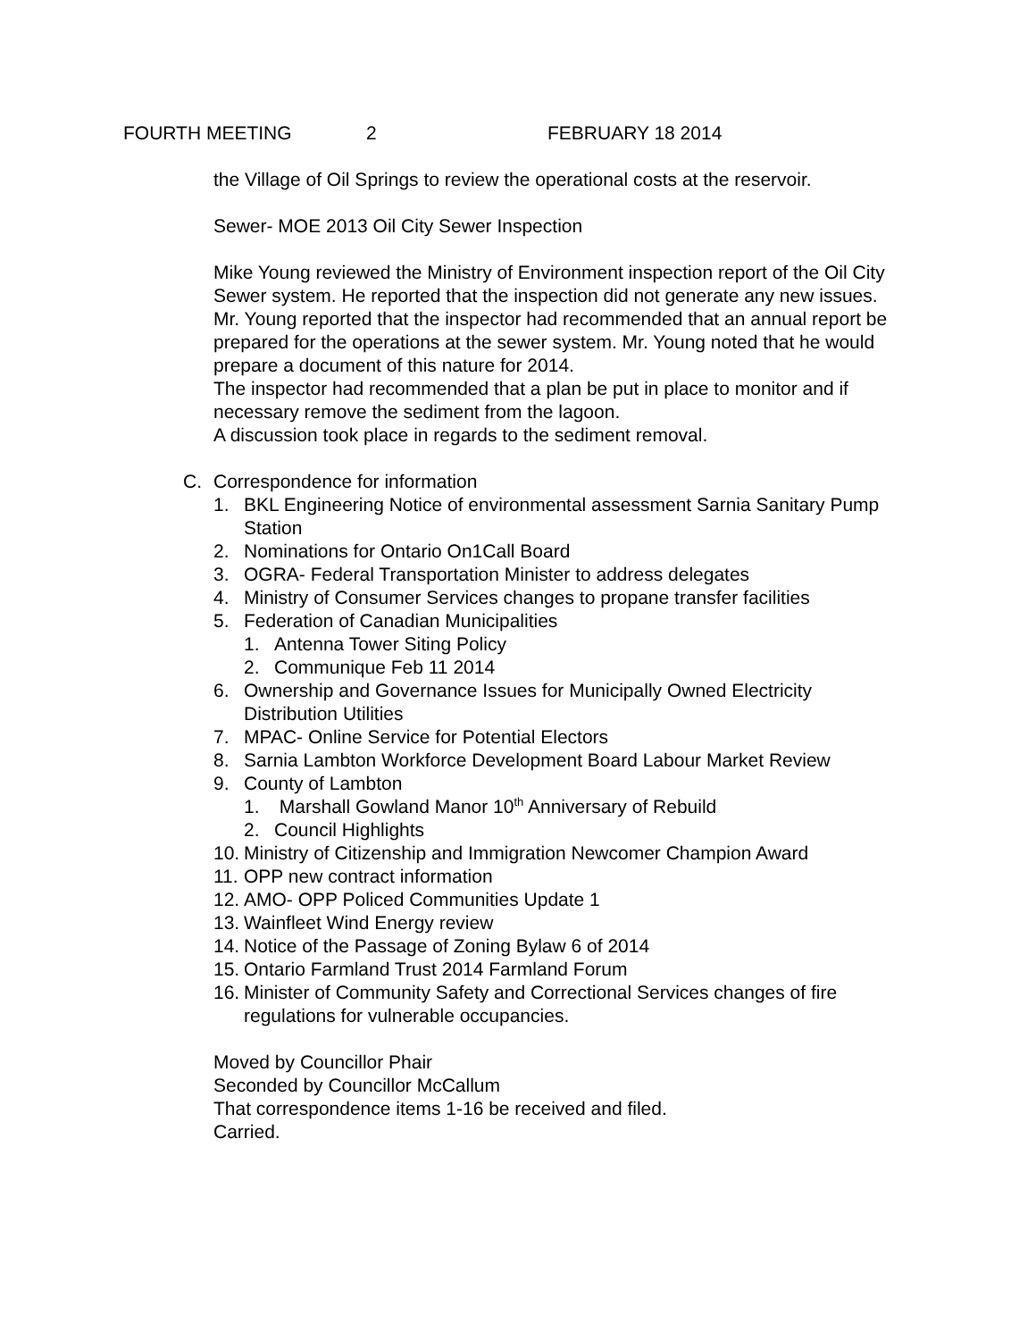FOURTH MEETING 2 FEBRUARY 18 2014
the Village of Oil Springs to review the operational costs at the reservoir.
Sewer- MOE 2013 Oil City Sewer Inspection
Mike Young reviewed the Ministry of Environment inspection report of the Oil City Sewer system. He reported that the inspection did not generate any new issues.
Mr. Young reported that the inspector had recommended that an annual report be prepared for the operations at the sewer system. Mr. Young noted that he would prepare a document of this nature for 2014.
The inspector had recommended that a plan be put in place to monitor and if necessary remove the sediment from the lagoon.
A discussion took place in regards to the sediment removal.
C. Correspondence for information
1. BKL Engineering Notice of environmental assessment Sarnia Sanitary Pump Station
2. Nominations for Ontario On1Call Board
3. OGRA- Federal Transportation Minister to address delegates
4. Ministry of Consumer Services changes to propane transfer facilities
5. Federation of Canadian Municipalities
1. Antenna Tower Siting Policy
2. Communique Feb 11 2014
6. Ownership and Governance Issues for Municipally Owned Electricity Distribution Utilities
7. MPAC- Online Service for Potential Electors
8. Sarnia Lambton Workforce Development Board Labour Market Review
9. County of Lambton
1. Marshall Gowland Manor 10<sup>th</sup> Anniversary of Rebuild
2. Council Highlights
10. Ministry of Citizenship and Immigration Newcomer Champion Award
11. OPP new contract information
12. AMO- OPP Policed Communities Update 1
13. Wainfleet Wind Energy review
14. Notice of the Passage of Zoning Bylaw 6 of 2014
15. Ontario Farmland Trust 2014 Farmland Forum
16. Minister of Community Safety and Correctional Services changes of fire regulations for vulnerable occupancies.
Moved by Councillor Phair
Seconded by Councillor McCallum
That correspondence items 1-16 be received and filed.
Carried.